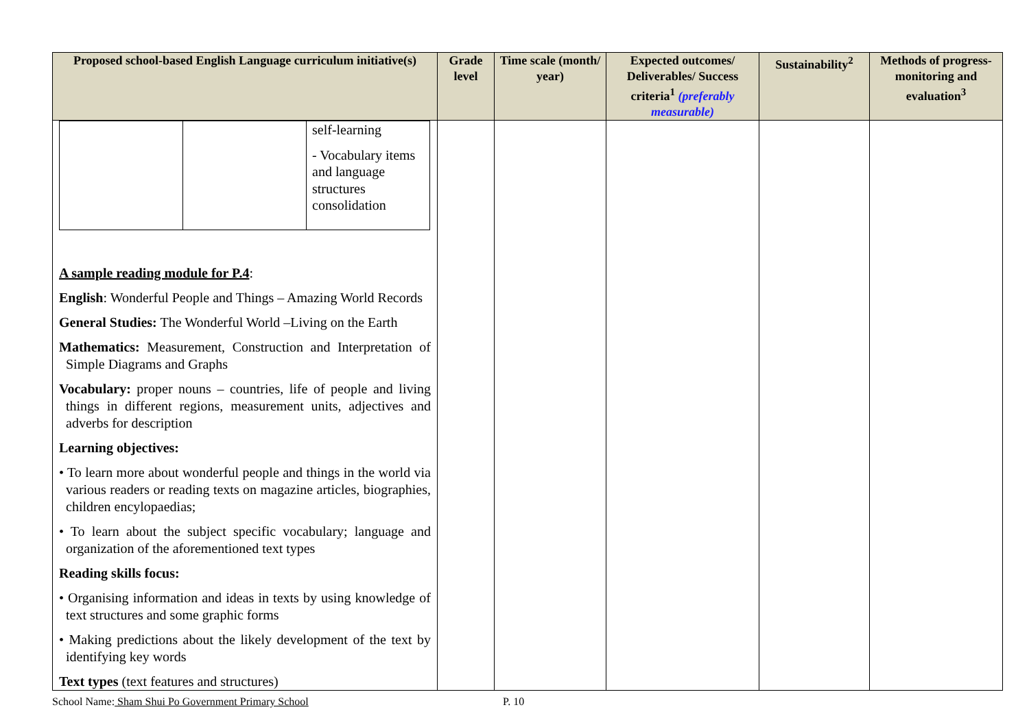| Proposed school-based English Language curriculum initiative(s) | Grade level | Time scale (month/ year) | Expected outcomes/ Deliverables/ Success criteria<sup>1</sup> (preferably measurable) | Sustainability<sup>2</sup> | Methods of progress-monitoring and evaluation<sup>3</sup> |
| --- | --- | --- | --- | --- | --- |
| / / / self-learning - Vocabulary items and language structures consolidation / A sample reading module for P.4 : English : Wonderful People and Things – Amazing World Records General Studies: The Wonderful World –Living on the Earth Mathematics: Measurement, Construction and Interpretation of Simple Diagrams and Graphs Vocabulary: proper nouns – countries, life of people and living things in different regions, measurement units, adjectives and adverbs for description Learning objectives: • To learn more about wonderful people and things in the world via various readers or reading texts on magazine articles, biographies, children encylopaedias; • To learn about the subject specific vocabulary; language and organization of the aforementioned text types Reading skills focus: • Organising information and ideas in texts by using knowledge of text structures and some graphic forms • Making predictions about the likely development of the text by identifying key words Text types (text features and structures) | | | | | |
School Name: Sham Shui Po Government Primary School
P. 10